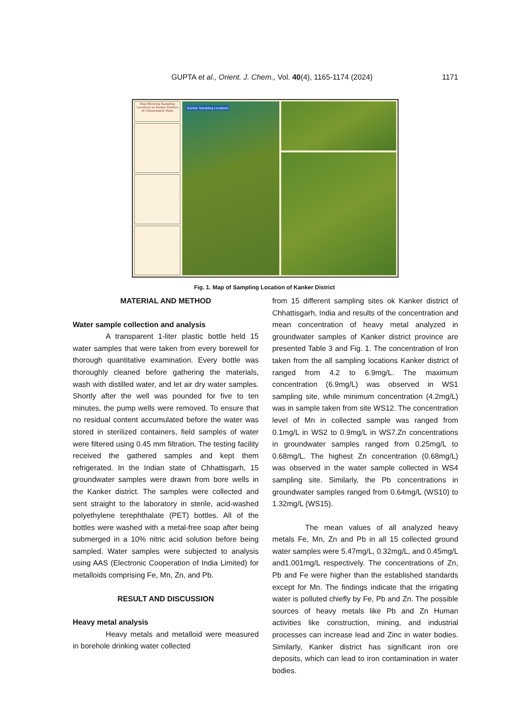GUPTA et al., Orient. J. Chem., Vol. 40(4), 1165-1174 (2024)
1171
Map Showing Sampling Locations in Kanker District of Chhattisgarh State
Kanker Sampling Locations
Fig. 1. Map of Sampling Location of Kanker District
MATERIAL AND METHOD
Water sample collection and analysis
A transparent 1-liter plastic bottle held 15 water samples that were taken from every borewell for thorough quantitative examination. Every bottle was thoroughly cleaned before gathering the materials, wash with distilled water, and let air dry water samples. Shortly after the well was pounded for five to ten minutes, the pump wells were removed. To ensure that no residual content accumulated before the water was stored in sterilized containers, field samples of water were filtered using 0.45 mm filtration. The testing facility received the gathered samples and kept them refrigerated. In the Indian state of Chhattisgarh, 15 groundwater samples were drawn from bore wells in the Kanker district. The samples were collected and sent straight to the laboratory in sterile, acid-washed polyethylene terephthalate (PET) bottles. All of the bottles were washed with a metal-free soap after being submerged in a 10% nitric acid solution before being sampled. Water samples were subjected to analysis using AAS (Electronic Cooperation of India Limited) for metalloids comprising Fe, Mn, Zn, and Pb.
RESULT AND DISCUSSION
Heavy metal analysis
Heavy metals and metalloid were measured in borehole drinking water collected
from 15 different sampling sites ok Kanker district of Chhattisgarh, India and results of the concentration and mean concentration of heavy metal analyzed in groundwater samples of Kanker district province are presented Table 3 and Fig. 1. The concentration of Iron taken from the all sampling locations Kanker district of ranged from 4.2 to 6.9mg/L. The maximum concentration (6.9mg/L) was observed in WS1 sampling site, while minimum concentration (4.2mg/L) was in sample taken from site WS12. The concentration level of Mn in collected sample was ranged from 0.1mg/L in WS2 to 0.9mg/L in WS7.Zn concentrations in groundwater samples ranged from 0.25mg/L to 0.68mg/L. The highest Zn concentration (0.68mg/L) was observed in the water sample collected in WS4 sampling site. Similarly, the Pb concentrations in groundwater samples ranged from 0.64mg/L (WS10) to 1.32mg/L (WS15).
The mean values of all analyzed heavy metals Fe, Mn, Zn and Pb in all 15 collected ground water samples were 5.47mg/L, 0.32mg/L, and 0.45mg/L and1.001mg/L respectively. The concentrations of Zn, Pb and Fe were higher than the established standards except for Mn. The findings indicate that the irrigating water is polluted chiefly by Fe, Pb and Zn. The possible sources of heavy metals like Pb and Zn Human activities like construction, mining, and industrial processes can increase lead and Zinc in water bodies. Similarly, Kanker district has significant iron ore deposits, which can lead to iron contamination in water bodies.